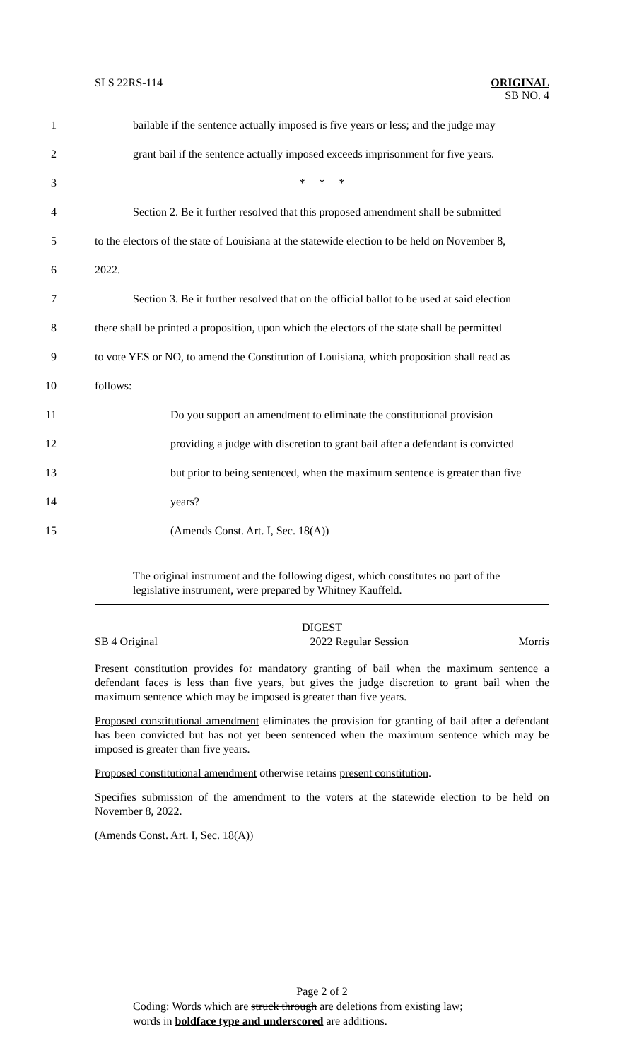SLS 22RS-114 ORIGINAL
SB NO. 4
1 bailable if the sentence actually imposed is five years or less; and the judge may
2 grant bail if the sentence actually imposed exceeds imprisonment for five years.
3 * * *
4 Section 2. Be it further resolved that this proposed amendment shall be submitted
5 to the electors of the state of Louisiana at the statewide election to be held on November 8,
6 2022.
7 Section 3. Be it further resolved that on the official ballot to be used at said election
8 there shall be printed a proposition, upon which the electors of the state shall be permitted
9 to vote YES or NO, to amend the Constitution of Louisiana, which proposition shall read as
10 follows:
11 Do you support an amendment to eliminate the constitutional provision
12 providing a judge with discretion to grant bail after a defendant is convicted
13 but prior to being sentenced, when the maximum sentence is greater than five
14 years?
15 (Amends Const. Art. I, Sec. 18(A))
The original instrument and the following digest, which constitutes no part of the legislative instrument, were prepared by Whitney Kauffeld.
DIGEST
SB 4 Original 2022 Regular Session Morris
Present constitution provides for mandatory granting of bail when the maximum sentence a defendant faces is less than five years, but gives the judge discretion to grant bail when the maximum sentence which may be imposed is greater than five years.
Proposed constitutional amendment eliminates the provision for granting of bail after a defendant has been convicted but has not yet been sentenced when the maximum sentence which may be imposed is greater than five years.
Proposed constitutional amendment otherwise retains present constitution.
Specifies submission of the amendment to the voters at the statewide election to be held on November 8, 2022.
(Amends Const. Art. I, Sec. 18(A))
Page 2 of 2
Coding: Words which are struck through are deletions from existing law;
words in boldface type and underscored are additions.